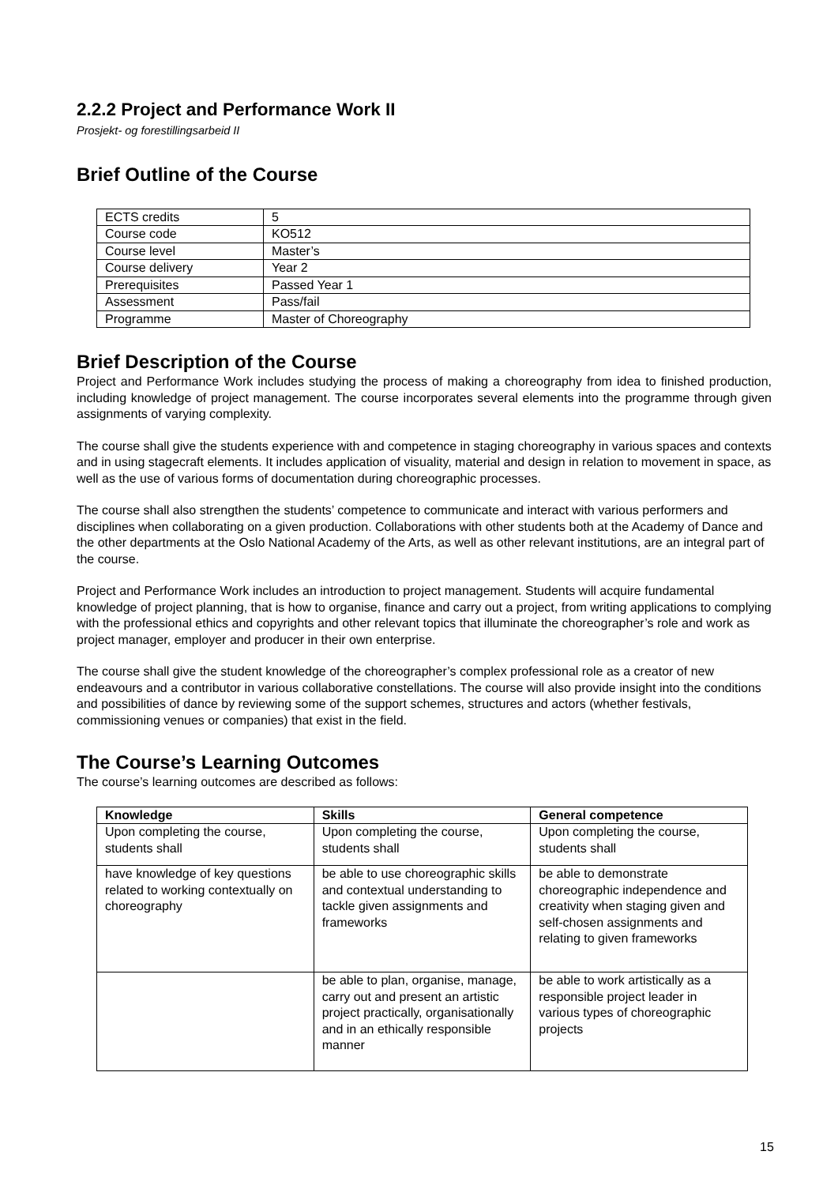2.2.2 Project and Performance Work II
Prosjekt- og forestillingsarbeid II
Brief Outline of the Course
| ECTS credits | 5 |
| Course code | KO512 |
| Course level | Master’s |
| Course delivery | Year 2 |
| Prerequisites | Passed Year 1 |
| Assessment | Pass/fail |
| Programme | Master of Choreography |
Brief Description of the Course
Project and Performance Work includes studying the process of making a choreography from idea to finished production, including knowledge of project management. The course incorporates several elements into the programme through given assignments of varying complexity.
The course shall give the students experience with and competence in staging choreography in various spaces and contexts and in using stagecraft elements. It includes application of visuality, material and design in relation to movement in space, as well as the use of various forms of documentation during choreographic processes.
The course shall also strengthen the students’ competence to communicate and interact with various performers and disciplines when collaborating on a given production. Collaborations with other students both at the Academy of Dance and the other departments at the Oslo National Academy of the Arts, as well as other relevant institutions, are an integral part of the course.
Project and Performance Work includes an introduction to project management. Students will acquire fundamental knowledge of project planning, that is how to organise, finance and carry out a project, from writing applications to complying with the professional ethics and copyrights and other relevant topics that illuminate the choreographer’s role and work as project manager, employer and producer in their own enterprise.
The course shall give the student knowledge of the choreographer’s complex professional role as a creator of new endeavours and a contributor in various collaborative constellations. The course will also provide insight into the conditions and possibilities of dance by reviewing some of the support schemes, structures and actors (whether festivals, commissioning venues or companies) that exist in the field.
The Course’s Learning Outcomes
The course’s learning outcomes are described as follows:
| Knowledge | Skills | General competence |
| --- | --- | --- |
| Upon completing the course, students shall | Upon completing the course, students shall | Upon completing the course, students shall |
| have knowledge of key questions related to working contextually on choreography | be able to use choreographic skills and contextual understanding to tackle given assignments and frameworks | be able to demonstrate choreographic independence and creativity when staging given and self-chosen assignments and relating to given frameworks |
| | be able to plan, organise, manage, carry out and present an artistic project practically, organisationally and in an ethically responsible manner | be able to work artistically as a responsible project leader in various types of choreographic projects |
15